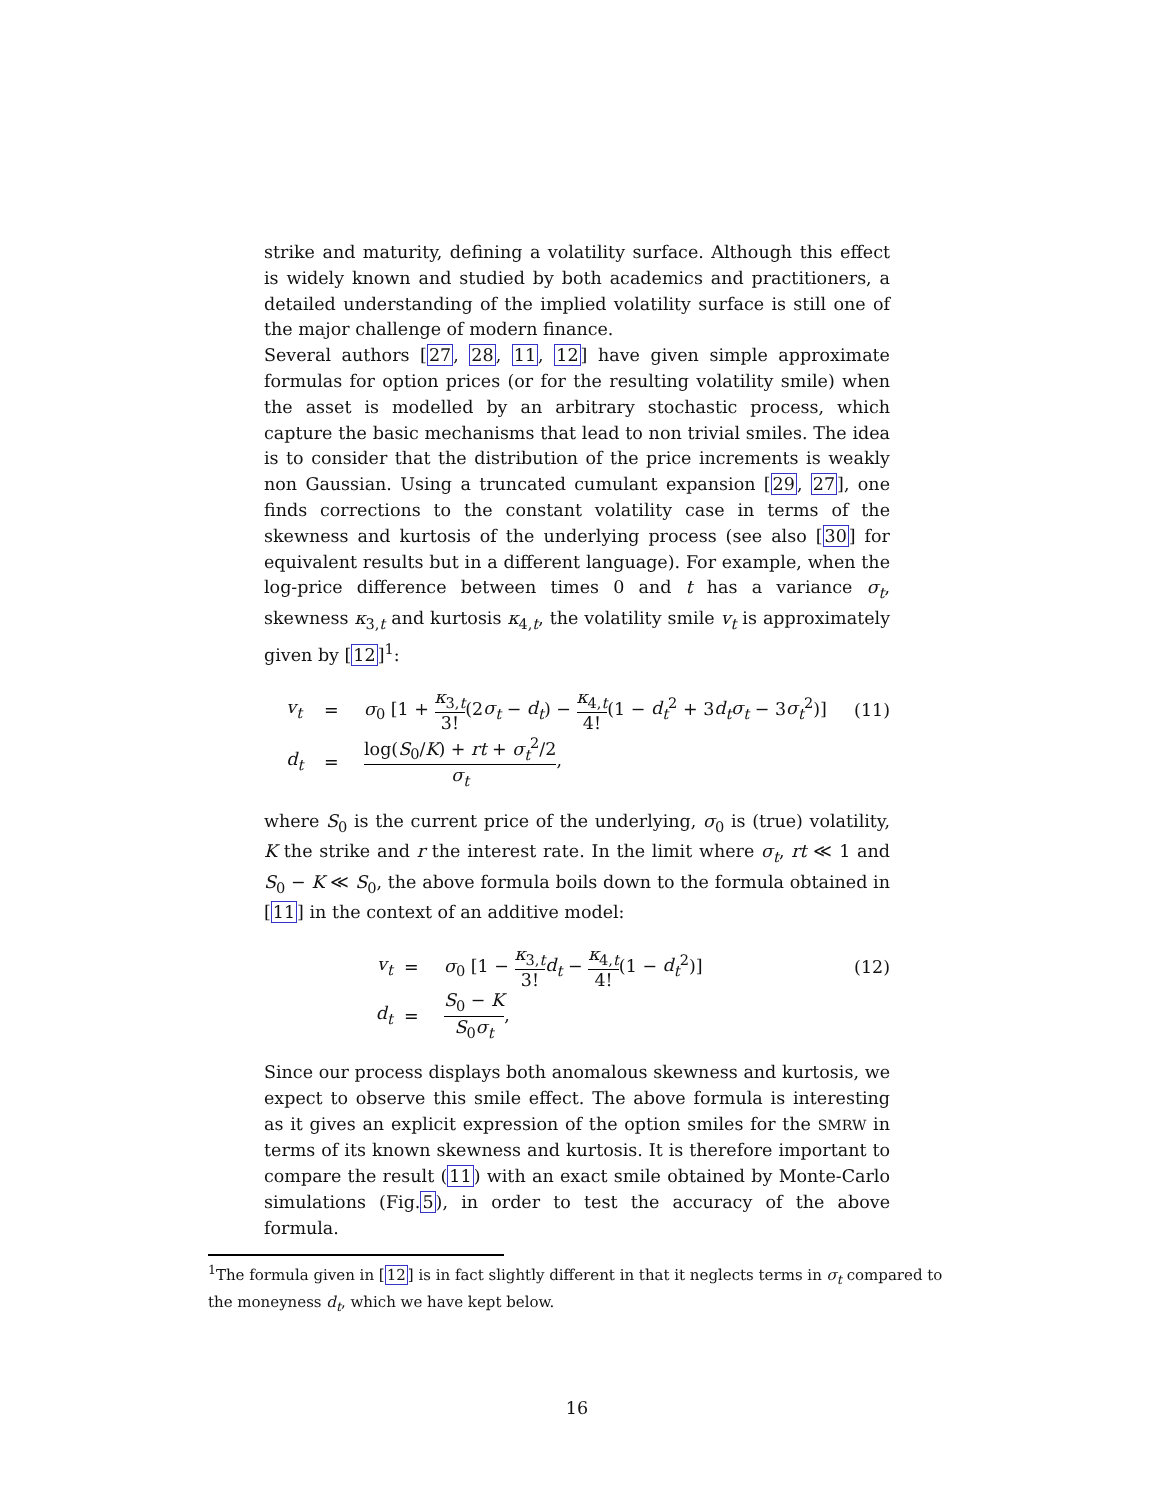strike and maturity, defining a volatility surface. Although this effect is widely known and studied by both academics and practitioners, a detailed understanding of the implied volatility surface is still one of the major challenge of modern finance.
Several authors [27, 28, 11, 12] have given simple approximate formulas for option prices (or for the resulting volatility smile) when the asset is modelled by an arbitrary stochastic process, which capture the basic mechanisms that lead to non trivial smiles. The idea is to consider that the distribution of the price increments is weakly non Gaussian. Using a truncated cumulant expansion [29, 27], one finds corrections to the constant volatility case in terms of the skewness and kurtosis of the underlying process (see also [30] for equivalent results but in a different language). For example, when the log-price difference between times 0 and t has a variance σ<sub>t</sub>, skewness κ<sub>3,t</sub> and kurtosis κ<sub>4,t</sub>, the volatility smile v<sub>t</sub> is approximately given by [12]<sup>1</sup>:
v<sub>t</sub>
=
σ<sub>0</sub> [1 + κ<sub>3,t</sub> 3!(2σ<sub>t</sub> − d<sub>t</sub>) − κ<sub>4,t</sub> 4!(1 − d<sub>t</sub><sup>2</sup> + 3d<sub>t</sub>σ<sub>t</sub> − 3σ<sub>t</sub><sup>2</sup>)]
(11)
d<sub>t</sub>
=
log(S<sub>0</sub>/K) + rt + σ<sub>t</sub><sup>2</sup>/2 σ<sub>t</sub>,
where S<sub>0</sub> is the current price of the underlying, σ<sub>0</sub> is (true) volatility, K the strike and r the interest rate. In the limit where σ<sub>t</sub>, rt ≪ 1 and S<sub>0</sub> − K ≪ S<sub>0</sub>, the above formula boils down to the formula obtained in [11] in the context of an additive model:
v<sub>t</sub>
=
σ<sub>0</sub> [1 − κ<sub>3,t</sub> 3!d<sub>t</sub> − κ<sub>4,t</sub> 4!(1 − d<sub>t</sub><sup>2</sup>)]
(12)
d<sub>t</sub>
=
S<sub>0</sub> − K S<sub>0</sub>σ<sub>t</sub>,
Since our process displays both anomalous skewness and kurtosis, we expect to observe this smile effect. The above formula is interesting as it gives an explicit expression of the option smiles for the SMRW in terms of its known skewness and kurtosis. It is therefore important to compare the result (11) with an exact smile obtained by Monte-Carlo simulations (Fig.5), in order to test the accuracy of the above formula.
<sup>1</sup> The formula given in [12] is in fact slightly different in that it neglects terms in σ<sub>t</sub> compared to the moneyness d<sub>t</sub>, which we have kept below.
16